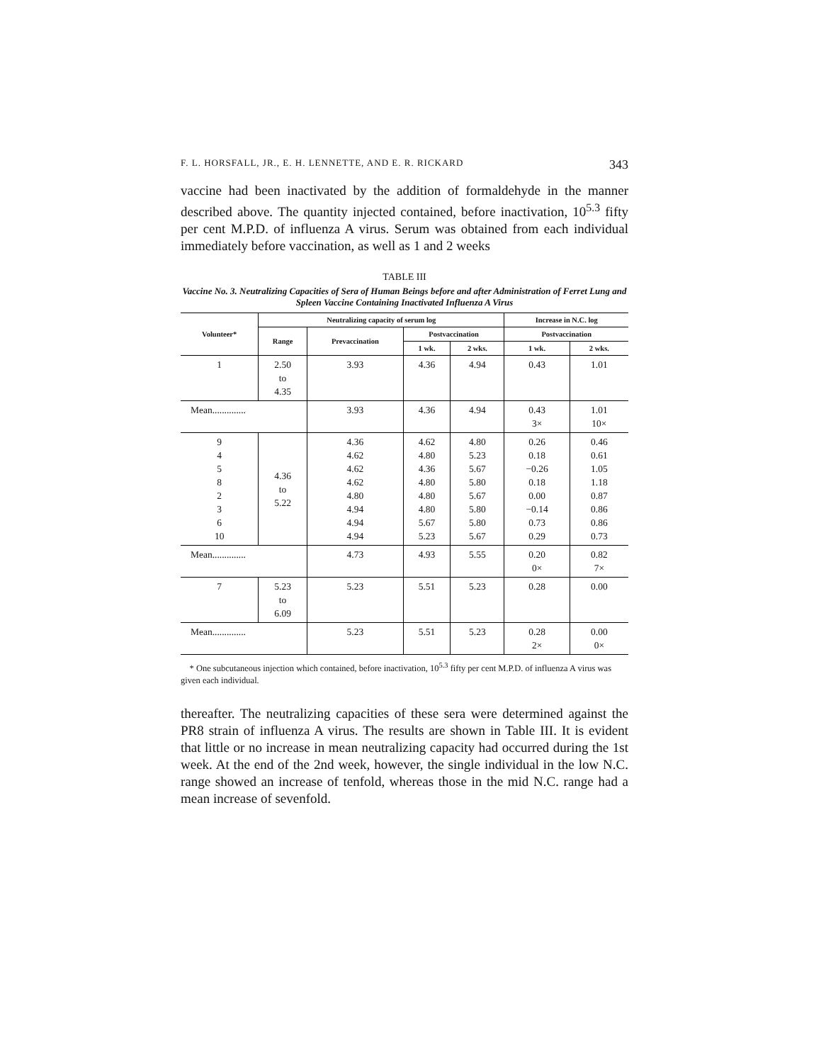F. L. HORSFALL, JR., E. H. LENNETTE, AND E. R. RICKARD 343
vaccine had been inactivated by the addition of formaldehyde in the manner described above. The quantity injected contained, before inactivation, 10<sup>5.3</sup> fifty per cent M.P.D. of influenza A virus. Serum was obtained from each individual immediately before vaccination, as well as 1 and 2 weeks
TABLE III
Vaccine No. 3. Neutralizing Capacities of Sera of Human Beings before and after Administration of Ferret Lung and Spleen Vaccine Containing Inactivated Influenza A Virus
| Volunteer* | Neutralizing capacity of serum log | | | | Increase in N.C. log | |
| --- | --- | --- | --- | --- | --- | --- |
| | Range | Prevaccination | Postvaccination | | Postvaccination | |
| | | | 1 wk. | 2 wks. | 1 wk. | 2 wks. |
| 1 | 2.50 to 4.35 | 3.93 | 4.36 | 4.94 | 0.43 | 1.01 |
| Mean.............. | | 3.93 | 4.36 | 4.94 | 0.43 3× | 1.01 10× |
| 9 4 5 8 2 3 6 10 | 4.36 to 5.22 | 4.36 4.62 4.62 4.62 4.80 4.94 4.94 4.94 | 4.62 4.80 4.36 4.80 4.80 4.80 5.67 5.23 | 4.80 5.23 5.67 5.80 5.67 5.80 5.80 5.67 | 0.26 0.18 −0.26 0.18 0.00 −0.14 0.73 0.29 | 0.46 0.61 1.05 1.18 0.87 0.86 0.86 0.73 |
| Mean.............. | | 4.73 | 4.93 | 5.55 | 0.20 0× | 0.82 7× |
| 7 | 5.23 to 6.09 | 5.23 | 5.51 | 5.23 | 0.28 | 0.00 |
| Mean.............. | | 5.23 | 5.51 | 5.23 | 0.28 2× | 0.00 0× |
* One subcutaneous injection which contained, before inactivation, 10<sup>5.3</sup> fifty per cent M.P.D. of influenza A virus was given each individual.
thereafter. The neutralizing capacities of these sera were determined against the PR8 strain of influenza A virus. The results are shown in Table III. It is evident that little or no increase in mean neutralizing capacity had occurred during the 1st week. At the end of the 2nd week, however, the single individual in the low N.C. range showed an increase of tenfold, whereas those in the mid N.C. range had a mean increase of sevenfold.